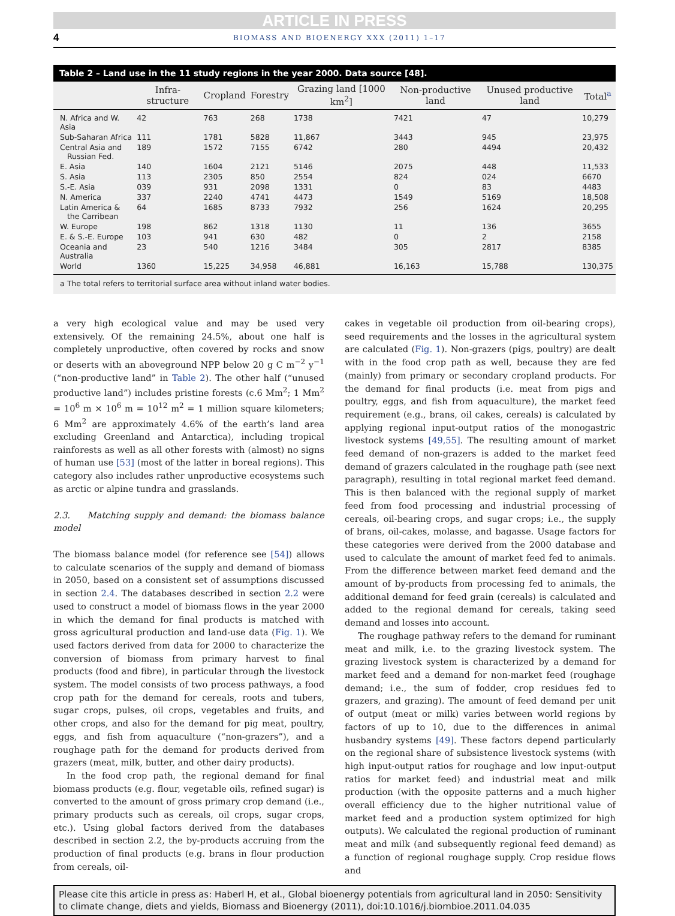ARTICLE IN PRESS
4 BIOMASS AND BIOENERGY XXX (2011) 1–17
Table 2 – Land use in the 11 study regions in the year 2000. Data source [48].
| | Infra-structure | Cropland | Forestry | Grazing land [1000 km<sup>2</sup>] | Non-productive land | Unused productive land | Total<sup>a</sup> |
| --- | --- | --- | --- | --- | --- | --- | --- |
| N. Africa and W. Asia | 42 | 763 | 268 | 1738 | 7421 | 47 | 10,279 |
| Sub-Saharan Africa | 111 | 1781 | 5828 | 11,867 | 3443 | 945 | 23,975 |
| Central Asia and Russian Fed. | 189 | 1572 | 7155 | 6742 | 280 | 4494 | 20,432 |
| E. Asia | 140 | 1604 | 2121 | 5146 | 2075 | 448 | 11,533 |
| S. Asia | 113 | 2305 | 850 | 2554 | 824 | 024 | 6670 |
| S.-E. Asia | 039 | 931 | 2098 | 1331 | 0 | 83 | 4483 |
| N. America | 337 | 2240 | 4741 | 4473 | 1549 | 5169 | 18,508 |
| Latin America & the Carribean | 64 | 1685 | 8733 | 7932 | 256 | 1624 | 20,295 |
| W. Europe | 198 | 862 | 1318 | 1130 | 11 | 136 | 3655 |
| E. & S.-E. Europe | 103 | 941 | 630 | 482 | 0 | 2 | 2158 |
| Oceania and Australia | 23 | 540 | 1216 | 3484 | 305 | 2817 | 8385 |
| World | 1360 | 15,225 | 34,958 | 46,881 | 16,163 | 15,788 | 130,375 |
a The total refers to territorial surface area without inland water bodies.
a very high ecological value and may be used very extensively. Of the remaining 24.5%, about one half is completely unproductive, often covered by rocks and snow or deserts with an aboveground NPP below 20 g C m<sup>−2</sup> y<sup>−1</sup> (“non-productive land” in Table 2). The other half (“unused productive land”) includes pristine forests (c.6 Mm<sup>2</sup>; 1 Mm<sup>2</sup> = 10<sup>6</sup> m × 10<sup>6</sup> m = 10<sup>12</sup> m<sup>2</sup> = 1 million square kilometers; 6 Mm<sup>2</sup> are approximately 4.6% of the earth’s land area excluding Greenland and Antarctica), including tropical rainforests as well as all other forests with (almost) no signs of human use [53] (most of the latter in boreal regions). This category also includes rather unproductive ecosystems such as arctic or alpine tundra and grasslands.
2.3. Matching supply and demand: the biomass balance model
The biomass balance model (for reference see [54]) allows to calculate scenarios of the supply and demand of biomass in 2050, based on a consistent set of assumptions discussed in section 2.4. The databases described in section 2.2 were used to construct a model of biomass flows in the year 2000 in which the demand for final products is matched with gross agricultural production and land-use data (Fig. 1). We used factors derived from data for 2000 to characterize the conversion of biomass from primary harvest to final products (food and fibre), in particular through the livestock system. The model consists of two process pathways, a food crop path for the demand for cereals, roots and tubers, sugar crops, pulses, oil crops, vegetables and fruits, and other crops, and also for the demand for pig meat, poultry, eggs, and fish from aquaculture (“non-grazers”), and a roughage path for the demand for products derived from grazers (meat, milk, butter, and other dairy products).
In the food crop path, the regional demand for final biomass products (e.g. flour, vegetable oils, refined sugar) is converted to the amount of gross primary crop demand (i.e., primary products such as cereals, oil crops, sugar crops, etc.). Using global factors derived from the databases described in section 2.2, the by-products accruing from the production of final products (e.g. brans in flour production from cereals, oil-
cakes in vegetable oil production from oil-bearing crops), seed requirements and the losses in the agricultural system are calculated (Fig. 1). Non-grazers (pigs, poultry) are dealt with in the food crop path as well, because they are fed (mainly) from primary or secondary cropland products. For the demand for final products (i.e. meat from pigs and poultry, eggs, and fish from aquaculture), the market feed requirement (e.g., brans, oil cakes, cereals) is calculated by applying regional input-output ratios of the monogastric livestock systems [49,55]. The resulting amount of market feed demand of non-grazers is added to the market feed demand of grazers calculated in the roughage path (see next paragraph), resulting in total regional market feed demand. This is then balanced with the regional supply of market feed from food processing and industrial processing of cereals, oil-bearing crops, and sugar crops; i.e., the supply of brans, oil-cakes, molasse, and bagasse. Usage factors for these categories were derived from the 2000 database and used to calculate the amount of market feed fed to animals. From the difference between market feed demand and the amount of by-products from processing fed to animals, the additional demand for feed grain (cereals) is calculated and added to the regional demand for cereals, taking seed demand and losses into account.
The roughage pathway refers to the demand for ruminant meat and milk, i.e. to the grazing livestock system. The grazing livestock system is characterized by a demand for market feed and a demand for non-market feed (roughage demand; i.e., the sum of fodder, crop residues fed to grazers, and grazing). The amount of feed demand per unit of output (meat or milk) varies between world regions by factors of up to 10, due to the differences in animal husbandry systems [49]. These factors depend particularly on the regional share of subsistence livestock systems (with high input-output ratios for roughage and low input-output ratios for market feed) and industrial meat and milk production (with the opposite patterns and a much higher overall efficiency due to the higher nutritional value of market feed and a production system optimized for high outputs). We calculated the regional production of ruminant meat and milk (and subsequently regional feed demand) as a function of regional roughage supply. Crop residue flows and
Please cite this article in press as: Haberl H, et al., Global bioenergy potentials from agricultural land in 2050: Sensitivity to climate change, diets and yields, Biomass and Bioenergy (2011), doi:10.1016/j.biombioe.2011.04.035